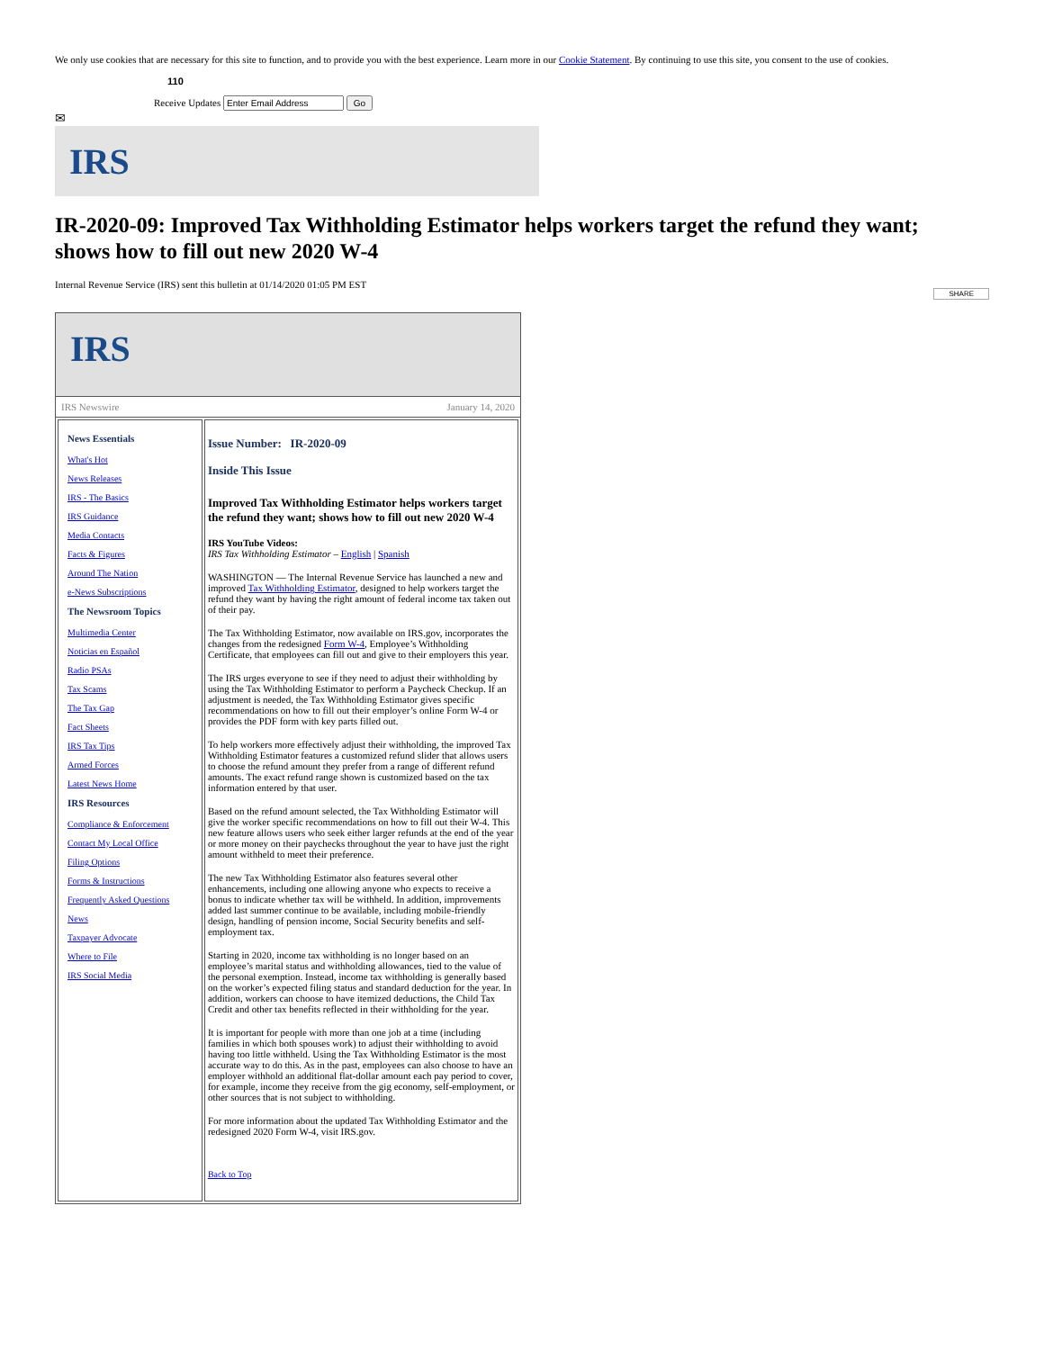We only use cookies that are necessary for this site to function, and to provide you with the best experience. Learn more in our Cookie Statement. By continuing to use this site, you consent to the use of cookies.
110
Receive Updates Go
✉
IRS
IR-2020-09: Improved Tax Withholding Estimator helps workers target the refund they want; shows how to fill out new 2020 W-4
Internal Revenue Service (IRS) sent this bulletin at 01/14/2020 01:05 PM EST
SHARE
IRS
IRS Newswire January 14, 2020
| News Essentials What's Hot News Releases IRS - The Basics IRS Guidance Media Contacts Facts & Figures Around The Nation e-News Subscriptions The Newsroom Topics Multimedia Center Noticias en Español Radio PSAs Tax Scams The Tax Gap Fact Sheets IRS Tax Tips Armed Forces Latest News Home IRS Resources Compliance & Enforcement Contact My Local Office Filing Options Forms & Instructions Frequently Asked Questions News Taxpayer Advocate Where to File IRS Social Media | Issue Number: IR-2020-09 Inside This Issue Improved Tax Withholding Estimator helps workers target the refund they want; shows how to fill out new 2020 W-4 IRS YouTube Videos: IRS Tax Withholding Estimator – English / Spanish WASHINGTON — The Internal Revenue Service has launched a new and improved Tax Withholding Estimator , designed to help workers target the refund they want by having the right amount of federal income tax taken out of their pay. The Tax Withholding Estimator, now available on IRS.gov, incorporates the changes from the redesigned Form W-4 , Employee’s Withholding Certificate, that employees can fill out and give to their employers this year. The IRS urges everyone to see if they need to adjust their withholding by using the Tax Withholding Estimator to perform a Paycheck Checkup. If an adjustment is needed, the Tax Withholding Estimator gives specific recommendations on how to fill out their employer’s online Form W-4 or provides the PDF form with key parts filled out. To help workers more effectively adjust their withholding, the improved Tax Withholding Estimator features a customized refund slider that allows users to choose the refund amount they prefer from a range of different refund amounts. The exact refund range shown is customized based on the tax information entered by that user. Based on the refund amount selected, the Tax Withholding Estimator will give the worker specific recommendations on how to fill out their W-4. This new feature allows users who seek either larger refunds at the end of the year or more money on their paychecks throughout the year to have just the right amount withheld to meet their preference. The new Tax Withholding Estimator also features several other enhancements, including one allowing anyone who expects to receive a bonus to indicate whether tax will be withheld. In addition, improvements added last summer continue to be available, including mobile-friendly design, handling of pension income, Social Security benefits and self-employment tax. Starting in 2020, income tax withholding is no longer based on an employee’s marital status and withholding allowances, tied to the value of the personal exemption. Instead, income tax withholding is generally based on the worker’s expected filing status and standard deduction for the year. In addition, workers can choose to have itemized deductions, the Child Tax Credit and other tax benefits reflected in their withholding for the year. It is important for people with more than one job at a time (including families in which both spouses work) to adjust their withholding to avoid having too little withheld. Using the Tax Withholding Estimator is the most accurate way to do this. As in the past, employees can also choose to have an employer withhold an additional flat-dollar amount each pay period to cover, for example, income they receive from the gig economy, self-employment, or other sources that is not subject to withholding. For more information about the updated Tax Withholding Estimator and the redesigned 2020 Form W-4, visit IRS.gov. Back to Top |